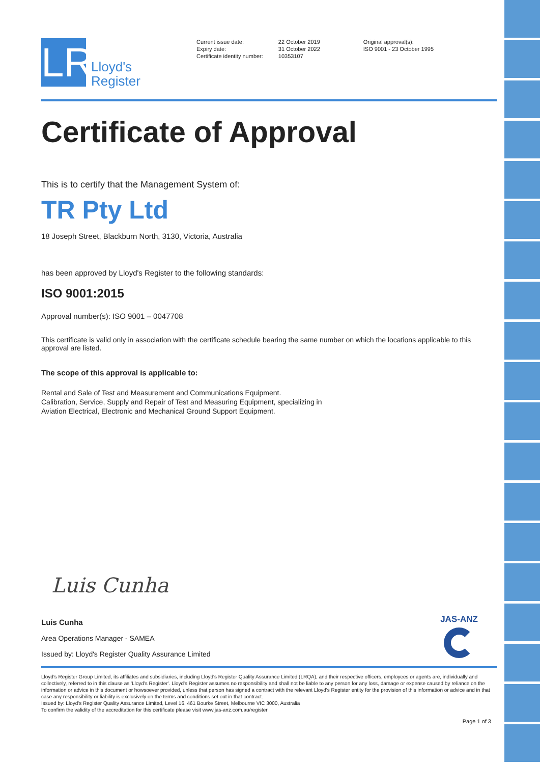LR
Lloyd's
Register
Current issue date:
Expiry date:
Certificate identity number:
22 October 2019
31 October 2022
10353107
Original approval(s):
ISO 9001 - 23 October 1995
Certificate of Approval
This is to certify that the Management System of:
TR Pty Ltd
18 Joseph Street, Blackburn North, 3130, Victoria, Australia
has been approved by Lloyd's Register to the following standards:
ISO 9001:2015
Approval number(s): ISO 9001 – 0047708
This certificate is valid only in association with the certificate schedule bearing the same number on which the locations applicable to this approval are listed.
The scope of this approval is applicable to:
Rental and Sale of Test and Measurement and Communications Equipment.
Calibration, Service, Supply and Repair of Test and Measuring Equipment, specializing in
Aviation Electrical, Electronic and Mechanical Ground Support Equipment.
Luis Cunha
Luis Cunha
Area Operations Manager - SAMEA
Issued by: Lloyd's Register Quality Assurance Limited
JAS-ANZ
Lloyd's Register Group Limited, its affiliates and subsidiaries, including Lloyd's Register Quality Assurance Limited (LRQA), and their respective officers, employees or agents are, individually and collectively, referred to in this clause as 'Lloyd's Register'. Lloyd's Register assumes no responsibility and shall not be liable to any person for any loss, damage or expense caused by reliance on the information or advice in this document or howsoever provided, unless that person has signed a contract with the relevant Lloyd's Register entity for the provision of this information or advice and in that case any responsibility or liability is exclusively on the terms and conditions set out in that contract.
Issued by: Lloyd's Register Quality Assurance Limited, Level 16, 461 Bourke Street, Melbourne VIC 3000, Australia
To confirm the validity of the accreditation for this certificate please visit www.jas-anz.com.au/register
Page 1 of 3